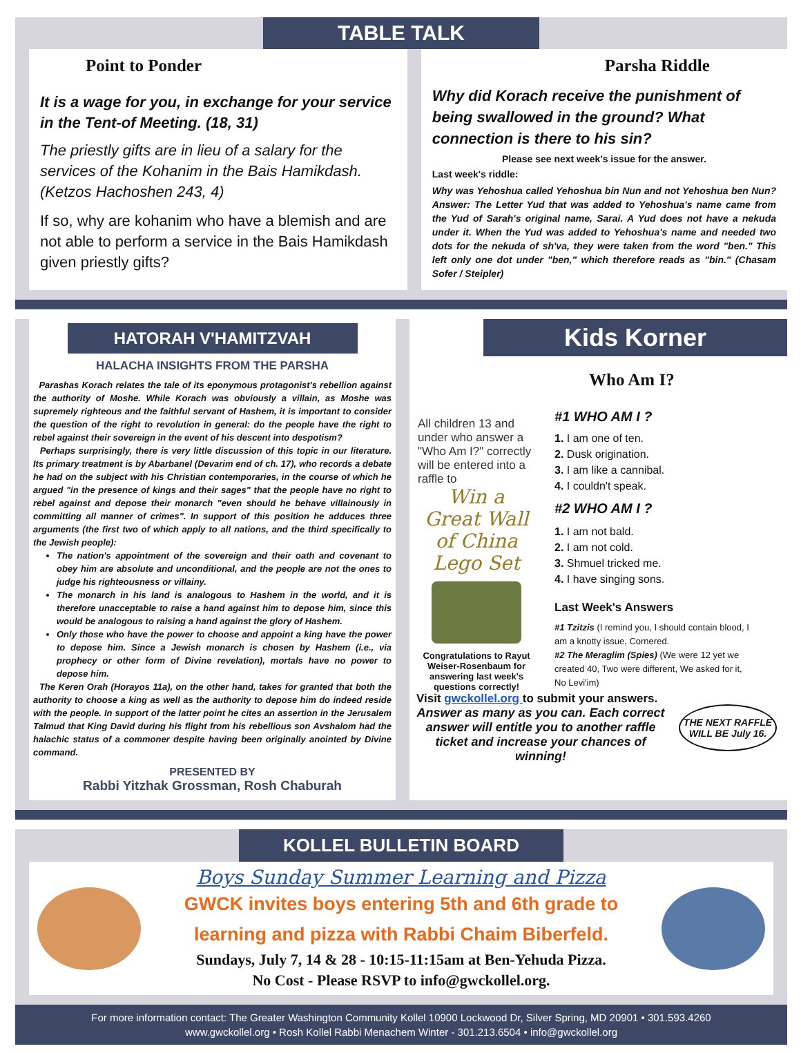TABLE TALK
Point to Ponder
It is a wage for you, in exchange for your service in the Tent-of Meeting. (18, 31)
The priestly gifts are in lieu of a salary for the services of the Kohanim in the Bais Hamikdash. (Ketzos Hachoshen 243, 4)
If so, why are kohanim who have a blemish and are not able to perform a service in the Bais Hamikdash given priestly gifts?
Parsha Riddle
Why did Korach receive the punishment of being swallowed in the ground? What connection is there to his sin?
Please see next week's issue for the answer.
Last week's riddle:
Why was Yehoshua called Yehoshua bin Nun and not Yehoshua ben Nun? Answer: The Letter Yud that was added to Yehoshua's name came from the Yud of Sarah's original name, Sarai. A Yud does not have a nekuda under it. When the Yud was added to Yehoshua's name and needed two dots for the nekuda of sh'va, they were taken from the word "ben." This left only one dot under "ben," which therefore reads as "bin." (Chasam Sofer / Steipler)
HATORAH V'HAMITZVAH
HALACHA INSIGHTS FROM THE PARSHA
Parashas Korach relates the tale of its eponymous protagonist's rebellion against the authority of Moshe. While Korach was obviously a villain, as Moshe was supremely righteous and the faithful servant of Hashem, it is important to consider the question of the right to revolution in general: do the people have the right to rebel against their sovereign in the event of his descent into despotism?
Perhaps surprisingly, there is very little discussion of this topic in our literature. Its primary treatment is by Abarbanel (Devarim end of ch. 17), who records a debate he had on the subject with his Christian contemporaries, in the course of which he argued "in the presence of kings and their sages" that the people have no right to rebel against and depose their monarch "even should he behave villainously in committing all manner of crimes". In support of this position he adduces three arguments (the first two of which apply to all nations, and the third specifically to the Jewish people):
The nation's appointment of the sovereign and their oath and covenant to obey him are absolute and unconditional, and the people are not the ones to judge his righteousness or villainy.
The monarch in his land is analogous to Hashem in the world, and it is therefore unacceptable to raise a hand against him to depose him, since this would be analogous to raising a hand against the glory of Hashem.
Only those who have the power to choose and appoint a king have the power to depose him. Since a Jewish monarch is chosen by Hashem (i.e., via prophecy or other form of Divine revelation), mortals have no power to depose him.
The Keren Orah (Horayos 11a), on the other hand, takes for granted that both the authority to choose a king as well as the authority to depose him do indeed reside with the people. In support of the latter point he cites an assertion in the Jerusalem Talmud that King David during his flight from his rebellious son Avshalom had the halachic status of a commoner despite having been originally anointed by Divine command.
PRESENTED BY
Rabbi Yitzhak Grossman, Rosh Chaburah
Kids Korner
Who Am I?
All children 13 and under who answer a "Who Am I?" correctly will be entered into a raffle to
Win a
Great Wall of China Lego Set
Congratulations to Rayut Weiser-Rosenbaum for answering last week's questions correctly!
#1 WHO AM I ?
1. I am one of ten.
2. Dusk origination.
3. I am like a cannibal.
4. I couldn't speak.
#2 WHO AM I ?
1. I am not bald.
2. I am not cold.
3. Shmuel tricked me.
4. I have singing sons.
Last Week's Answers
#1 Tzitzis (I remind you, I should contain blood, I am a knotty issue, Cornered.
#2 The Meraglim (Spies) (We were 12 yet we created 40, Two were different, We asked for it, No Levi'im)
Visit gwckollel.org to submit your answers.
Answer as many as you can. Each correct answer will entitle you to another raffle ticket and increase your chances of winning!
THE NEXT RAFFLE WILL BE July 16.
KOLLEL BULLETIN BOARD
Boys Sunday Summer Learning and Pizza
GWCK invites boys entering 5th and 6th grade to learning and pizza with Rabbi Chaim Biberfeld.
Sundays, July 7, 14 & 28 - 10:15-11:15am at Ben-Yehuda Pizza.
No Cost - Please RSVP to info@gwckollel.org.
For more information contact: The Greater Washington Community Kollel 10900 Lockwood Dr, Silver Spring, MD 20901 • 301.593.4260
www.gwckollel.org • Rosh Kollel Rabbi Menachem Winter - 301.213.6504 • info@gwckollel.org